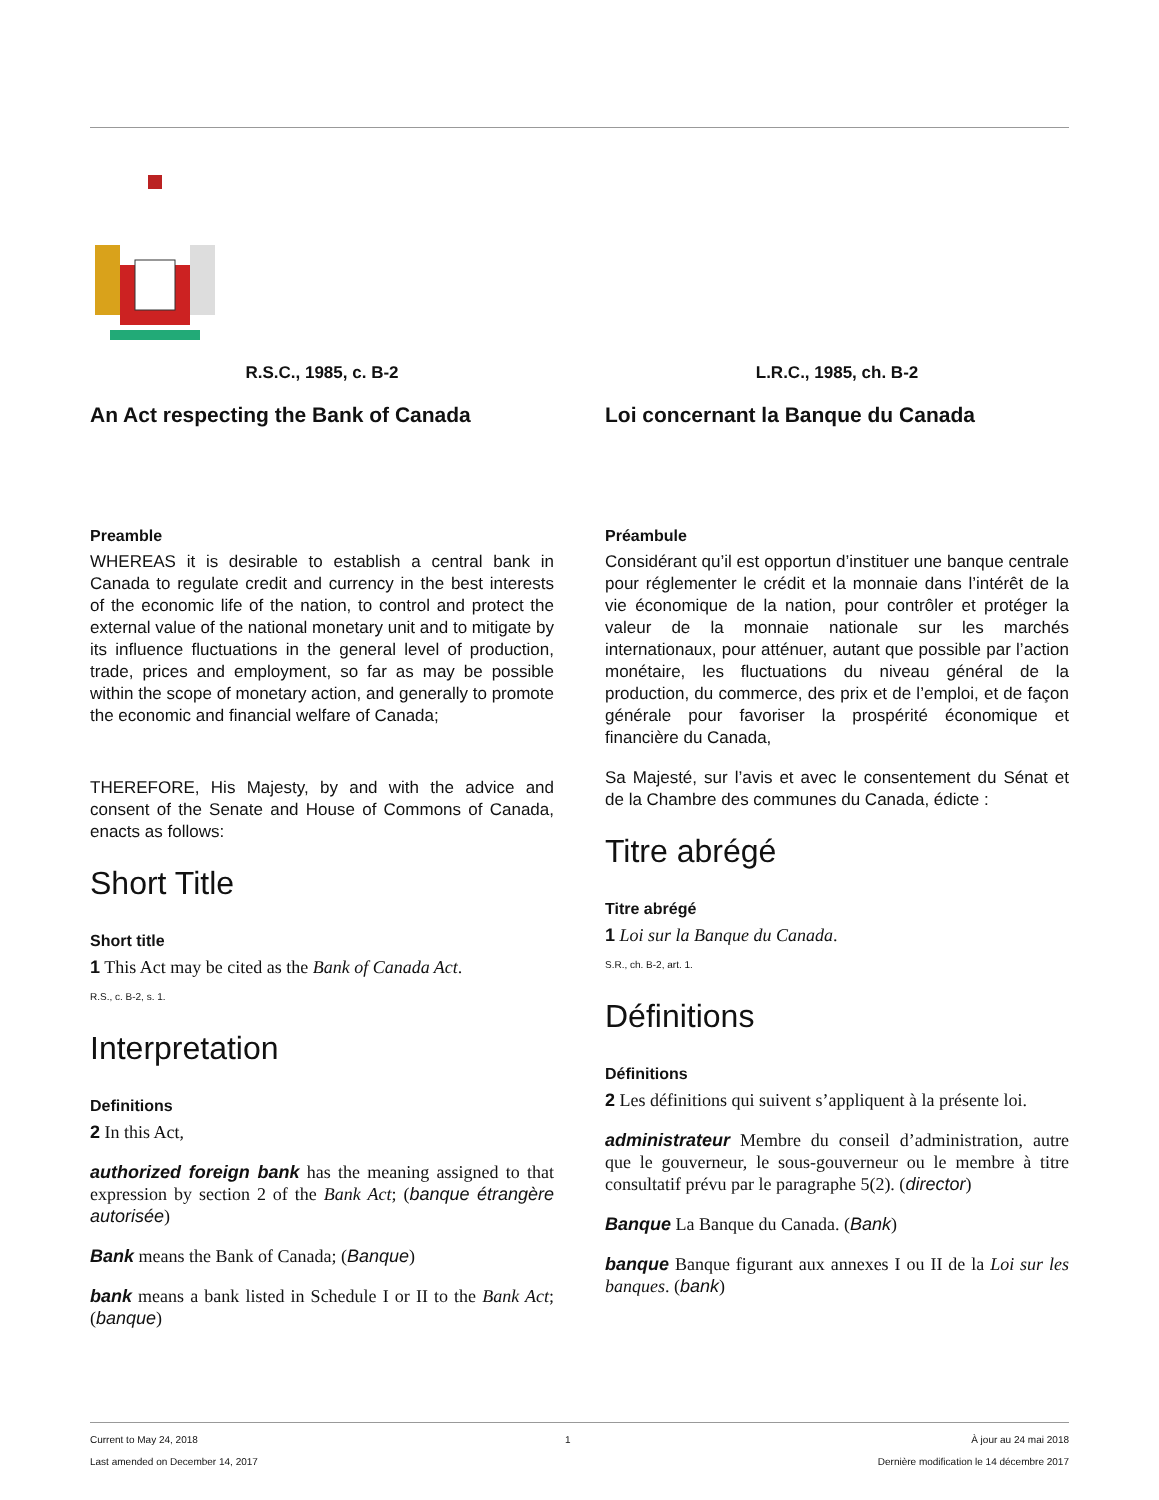R.S.C., 1985, c. B-2
An Act respecting the Bank of Canada
Preamble
WHEREAS it is desirable to establish a central bank in Canada to regulate credit and currency in the best interests of the economic life of the nation, to control and protect the external value of the national monetary unit and to mitigate by its influence fluctuations in the general level of production, trade, prices and employment, so far as may be possible within the scope of monetary action, and generally to promote the economic and financial welfare of Canada;
THEREFORE, His Majesty, by and with the advice and consent of the Senate and House of Commons of Canada, enacts as follows:
Short Title
Short title
1 This Act may be cited as the Bank of Canada Act.
R.S., c. B-2, s. 1.
Interpretation
Definitions
2 In this Act,
authorized foreign bank has the meaning assigned to that expression by section 2 of the Bank Act; (banque étrangère autorisée)
Bank means the Bank of Canada; (Banque)
bank means a bank listed in Schedule I or II to the Bank Act; (banque)
L.R.C., 1985, ch. B-2
Loi concernant la Banque du Canada
Préambule
Considérant qu’il est opportun d’instituer une banque centrale pour réglementer le crédit et la monnaie dans l’intérêt de la vie économique de la nation, pour contrôler et protéger la valeur de la monnaie nationale sur les marchés internationaux, pour atténuer, autant que possible par l’action monétaire, les fluctuations du niveau général de la production, du commerce, des prix et de l’emploi, et de façon générale pour favoriser la prospérité économique et financière du Canada,
Sa Majesté, sur l’avis et avec le consentement du Sénat et de la Chambre des communes du Canada, édicte :
Titre abrégé
Titre abrégé
1 Loi sur la Banque du Canada.
S.R., ch. B-2, art. 1.
Définitions
Définitions
2 Les définitions qui suivent s’appliquent à la présente loi.
administrateur Membre du conseil d’administration, autre que le gouverneur, le sous-gouverneur ou le membre à titre consultatif prévu par le paragraphe 5(2). (director)
Banque La Banque du Canada. (Bank)
banque Banque figurant aux annexes I ou II de la Loi sur les banques. (bank)
Current to May 24, 2018
Last amended on December 14, 2017
1 À jour au 24 mai 2018
Dernière modification le 14 décembre 2017